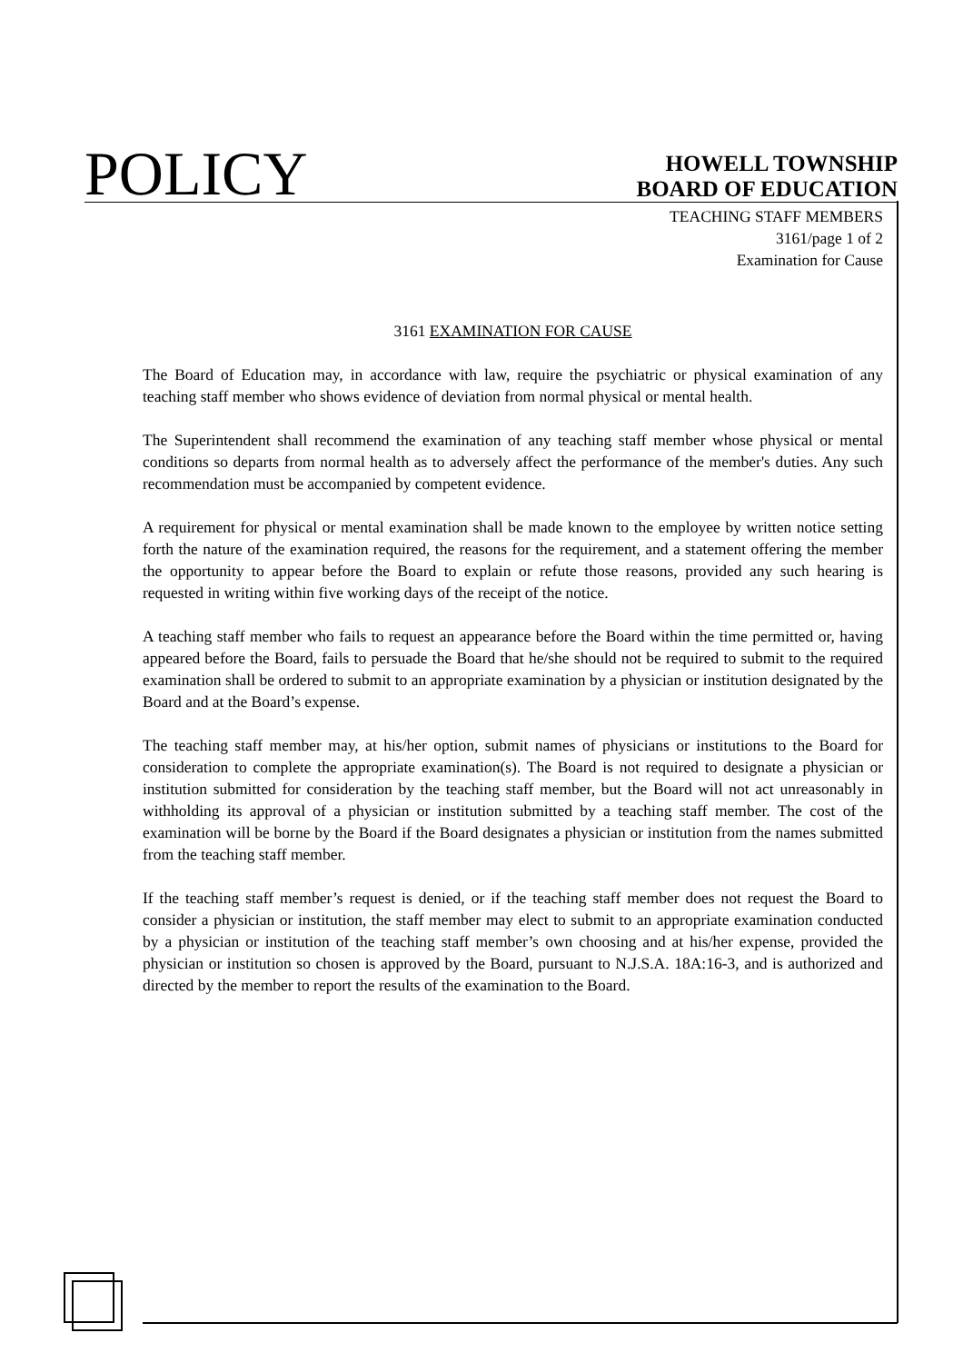POLICY
HOWELL TOWNSHIP
BOARD OF EDUCATION
TEACHING STAFF MEMBERS
3161/page 1 of 2
Examination for Cause
3161 EXAMINATION FOR CAUSE
The Board of Education may, in accordance with law, require the psychiatric or physical examination of any teaching staff member who shows evidence of deviation from normal physical or mental health.
The Superintendent shall recommend the examination of any teaching staff member whose physical or mental conditions so departs from normal health as to adversely affect the performance of the member's duties. Any such recommendation must be accompanied by competent evidence.
A requirement for physical or mental examination shall be made known to the employee by written notice setting forth the nature of the examination required, the reasons for the requirement, and a statement offering the member the opportunity to appear before the Board to explain or refute those reasons, provided any such hearing is requested in writing within five working days of the receipt of the notice.
A teaching staff member who fails to request an appearance before the Board within the time permitted or, having appeared before the Board, fails to persuade the Board that he/she should not be required to submit to the required examination shall be ordered to submit to an appropriate examination by a physician or institution designated by the Board and at the Board’s expense.
The teaching staff member may, at his/her option, submit names of physicians or institutions to the Board for consideration to complete the appropriate examination(s). The Board is not required to designate a physician or institution submitted for consideration by the teaching staff member, but the Board will not act unreasonably in withholding its approval of a physician or institution submitted by a teaching staff member. The cost of the examination will be borne by the Board if the Board designates a physician or institution from the names submitted from the teaching staff member.
If the teaching staff member’s request is denied, or if the teaching staff member does not request the Board to consider a physician or institution, the staff member may elect to submit to an appropriate examination conducted by a physician or institution of the teaching staff member’s own choosing and at his/her expense, provided the physician or institution so chosen is approved by the Board, pursuant to N.J.S.A. 18A:16-3, and is authorized and directed by the member to report the results of the examination to the Board.